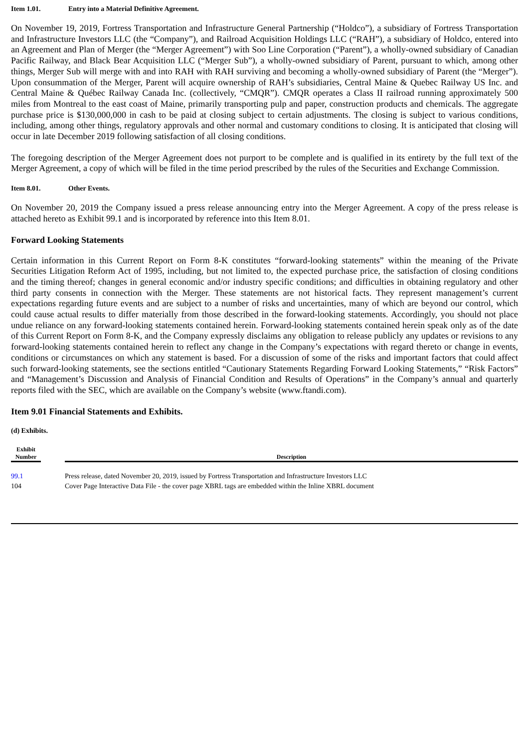Item 1.01. Entry into a Material Definitive Agreement.
On November 19, 2019, Fortress Transportation and Infrastructure General Partnership (“Holdco”), a subsidiary of Fortress Transportation and Infrastructure Investors LLC (the “Company”), and Railroad Acquisition Holdings LLC (“RAH”), a subsidiary of Holdco, entered into an Agreement and Plan of Merger (the “Merger Agreement”) with Soo Line Corporation (“Parent”), a wholly-owned subsidiary of Canadian Pacific Railway, and Black Bear Acquisition LLC (“Merger Sub”), a wholly-owned subsidiary of Parent, pursuant to which, among other things, Merger Sub will merge with and into RAH with RAH surviving and becoming a wholly-owned subsidiary of Parent (the “Merger”). Upon consummation of the Merger, Parent will acquire ownership of RAH’s subsidiaries, Central Maine & Quebec Railway US Inc. and Central Maine & Québec Railway Canada Inc. (collectively, “CMQR”). CMQR operates a Class II railroad running approximately 500 miles from Montreal to the east coast of Maine, primarily transporting pulp and paper, construction products and chemicals. The aggregate purchase price is $130,000,000 in cash to be paid at closing subject to certain adjustments. The closing is subject to various conditions, including, among other things, regulatory approvals and other normal and customary conditions to closing. It is anticipated that closing will occur in late December 2019 following satisfaction of all closing conditions.
The foregoing description of the Merger Agreement does not purport to be complete and is qualified in its entirety by the full text of the Merger Agreement, a copy of which will be filed in the time period prescribed by the rules of the Securities and Exchange Commission.
Item 8.01. Other Events.
On November 20, 2019 the Company issued a press release announcing entry into the Merger Agreement. A copy of the press release is attached hereto as Exhibit 99.1 and is incorporated by reference into this Item 8.01.
Forward Looking Statements
Certain information in this Current Report on Form 8-K constitutes “forward-looking statements” within the meaning of the Private Securities Litigation Reform Act of 1995, including, but not limited to, the expected purchase price, the satisfaction of closing conditions and the timing thereof; changes in general economic and/or industry specific conditions; and difficulties in obtaining regulatory and other third party consents in connection with the Merger. These statements are not historical facts. They represent management’s current expectations regarding future events and are subject to a number of risks and uncertainties, many of which are beyond our control, which could cause actual results to differ materially from those described in the forward-looking statements. Accordingly, you should not place undue reliance on any forward-looking statements contained herein. Forward-looking statements contained herein speak only as of the date of this Current Report on Form 8-K, and the Company expressly disclaims any obligation to release publicly any updates or revisions to any forward-looking statements contained herein to reflect any change in the Company’s expectations with regard thereto or change in events, conditions or circumstances on which any statement is based. For a discussion of some of the risks and important factors that could affect such forward-looking statements, see the sections entitled “Cautionary Statements Regarding Forward Looking Statements,” “Risk Factors” and “Management’s Discussion and Analysis of Financial Condition and Results of Operations” in the Company’s annual and quarterly reports filed with the SEC, which are available on the Company’s website (www.ftandi.com).
Item 9.01 Financial Statements and Exhibits.
(d) Exhibits.
| Exhibit Number | | Description |
| --- | --- | --- |
| 99.1 | | Press release, dated November 20, 2019, issued by Fortress Transportation and Infrastructure Investors LLC |
| 104 | | Cover Page Interactive Data File - the cover page XBRL tags are embedded within the Inline XBRL document |